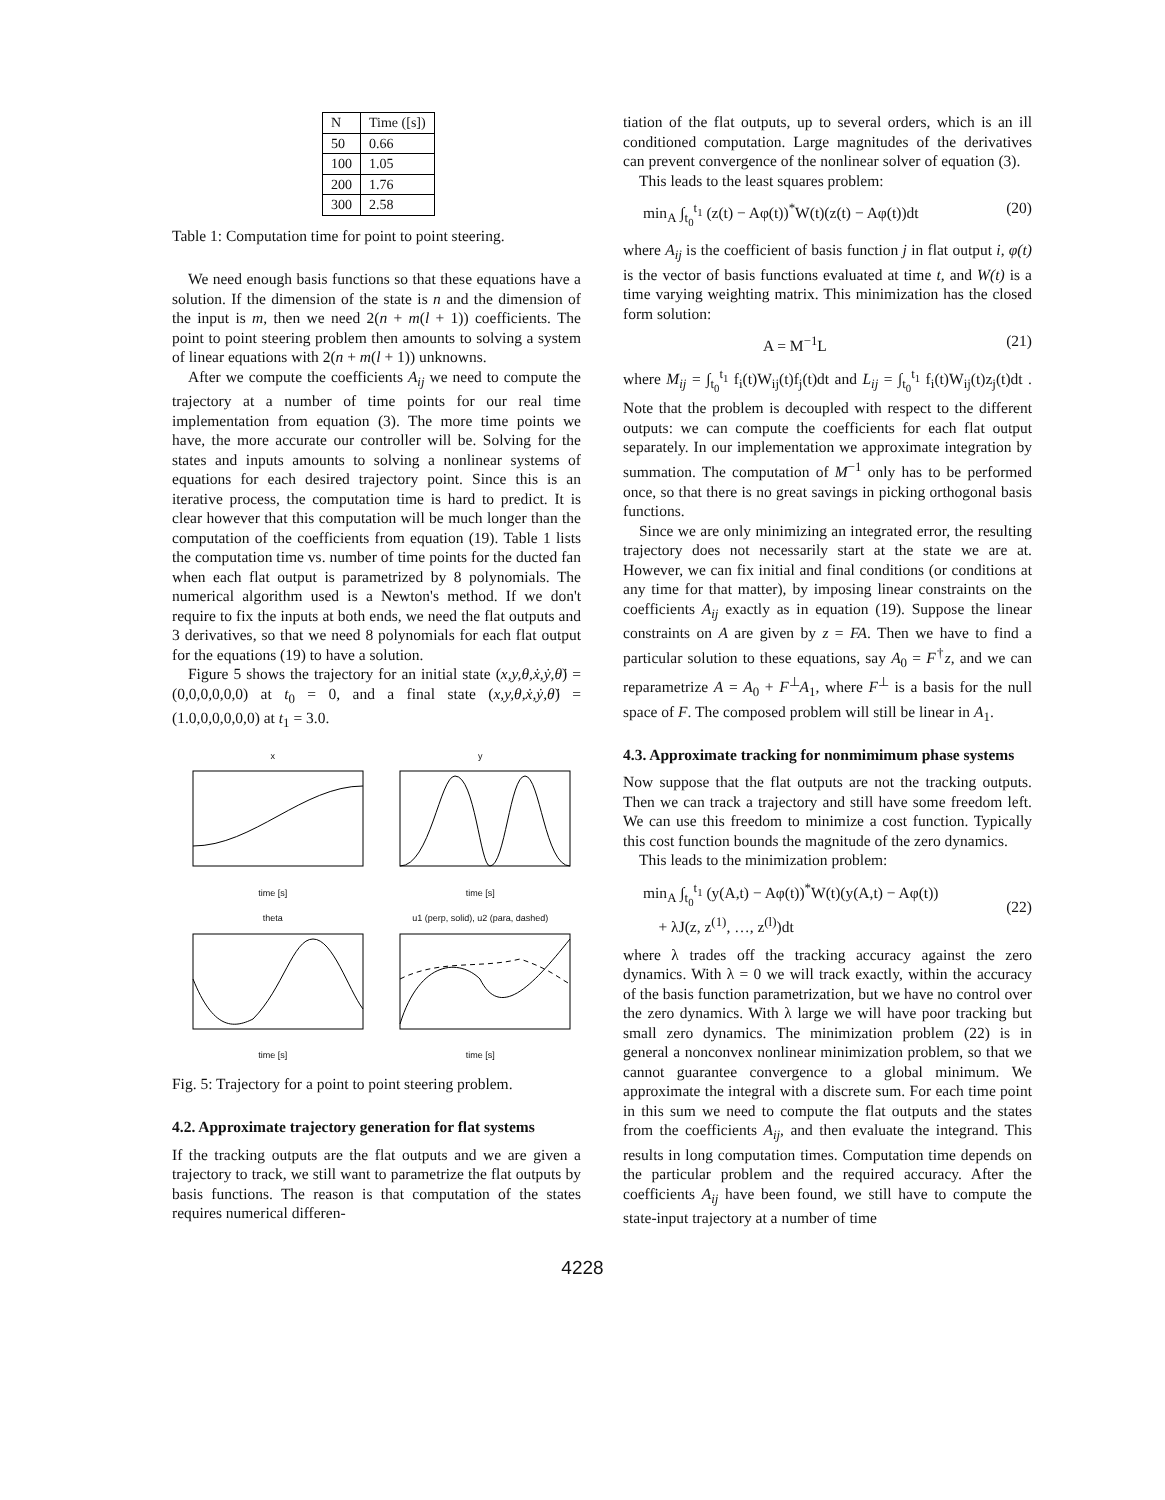| N | Time ([s]) |
| --- | --- |
| 50 | 0.66 |
| 100 | 1.05 |
| 200 | 1.76 |
| 300 | 2.58 |
Table 1: Computation time for point to point steering.
We need enough basis functions so that these equations have a solution. If the dimension of the state is n and the dimension of the input is m, then we need 2(n + m(l + 1)) coefficients. The point to point steering problem then amounts to solving a system of linear equations with 2(n + m(l + 1)) unknowns.
After we compute the coefficients A<sub>ij</sub> we need to compute the trajectory at a number of time points for our real time implementation from equation (3). The more time points we have, the more accurate our controller will be. Solving for the states and inputs amounts to solving a nonlinear systems of equations for each desired trajectory point. Since this is an iterative process, the computation time is hard to predict. It is clear however that this computation will be much longer than the computation of the coefficients from equation (19). Table 1 lists the computation time vs. number of time points for the ducted fan when each flat output is parametrized by 8 polynomials. The numerical algorithm used is a Newton's method. If we don't require to fix the inputs at both ends, we need the flat outputs and 3 derivatives, so that we need 8 polynomials for each flat output for the equations (19) to have a solution.
Figure 5 shows the trajectory for an initial state (x,y,θ,ẋ,ẏ,θ̇) = (0,0,0,0,0,0) at t<sub>0</sub> = 0, and a final state (x,y,θ,ẋ,ẏ,θ̇) = (1.0,0,0,0,0,0) at t<sub>1</sub> = 3.0.
xtime [s]
ytime [s]
thetatime [s]
u1 (perp, solid), u2 (para, dashed)time [s]
Fig. 5: Trajectory for a point to point steering problem.
4.2. Approximate trajectory generation for flat systems
If the tracking outputs are the flat outputs and we are given a trajectory to track, we still want to parametrize the flat outputs by basis functions. The reason is that computation of the states requires numerical differen-
tiation of the flat outputs, up to several orders, which is an ill conditioned computation. Large magnitudes of the derivatives can prevent convergence of the nonlinear solver of equation (3).
This leads to the least squares problem:
min<sub>A</sub> ∫<sub>t<sub>0</sub></sub><sup>t<sub>1</sub></sup> (z(t) − Aφ(t))<sup>*</sup>W(t)(z(t) − Aφ(t))dt (20)
where A<sub>ij</sub> is the coefficient of basis function j in flat output i, φ(t) is the vector of basis functions evaluated at time t, and W(t) is a time varying weighting matrix. This minimization has the closed form solution:
A = M<sup>−1</sup>L (21)
where M<sub>ij</sub> = ∫<sub>t<sub>0</sub></sub><sup>t<sub>1</sub></sup> f<sub>i</sub>(t)W<sub>ij</sub>(t)f<sub>j</sub>(t)dt and L<sub>ij</sub> = ∫<sub>t<sub>0</sub></sub><sup>t<sub>1</sub></sup> f<sub>i</sub>(t)W<sub>ij</sub>(t)z<sub>j</sub>(t)dt . Note that the problem is decoupled with respect to the different outputs: we can compute the coefficients for each flat output separately. In our implementation we approximate integration by summation. The computation of M<sup>−1</sup> only has to be performed once, so that there is no great savings in picking orthogonal basis functions.
Since we are only minimizing an integrated error, the resulting trajectory does not necessarily start at the state we are at. However, we can fix initial and final conditions (or conditions at any time for that matter), by imposing linear constraints on the coefficients A<sub>ij</sub> exactly as in equation (19). Suppose the linear constraints on A are given by z = FA. Then we have to find a particular solution to these equations, say A<sub>0</sub> = F<sup>†</sup>z, and we can reparametrize A = A<sub>0</sub> + F<sup>⊥</sup>A<sub>1</sub>, where F<sup>⊥</sup> is a basis for the null space of F. The composed problem will still be linear in A<sub>1</sub>.
4.3. Approximate tracking for nonmimimum phase systems
Now suppose that the flat outputs are not the tracking outputs. Then we can track a trajectory and still have some freedom left. We can use this freedom to minimize a cost function. Typically this cost function bounds the magnitude of the zero dynamics.
This leads to the minimization problem:
min<sub>A</sub> ∫<sub>t<sub>0</sub></sub><sup>t<sub>1</sub></sup> (y(A,t) − Aφ(t))<sup>*</sup>W(t)(y(A,t) − Aφ(t))
+ λJ(z, z<sup>(1)</sup>, …, z<sup>(l)</sup>)dt
(22)
where λ trades off the tracking accuracy against the zero dynamics. With λ = 0 we will track exactly, within the accuracy of the basis function parametrization, but we have no control over the zero dynamics. With λ large we will have poor tracking but small zero dynamics. The minimization problem (22) is in general a nonconvex nonlinear minimization problem, so that we cannot guarantee convergence to a global minimum. We approximate the integral with a discrete sum. For each time point in this sum we need to compute the flat outputs and the states from the coefficients A<sub>ij</sub>, and then evaluate the integrand. This results in long computation times. Computation time depends on the particular problem and the required accuracy. After the coefficients A<sub>ij</sub> have been found, we still have to compute the state-input trajectory at a number of time
4228